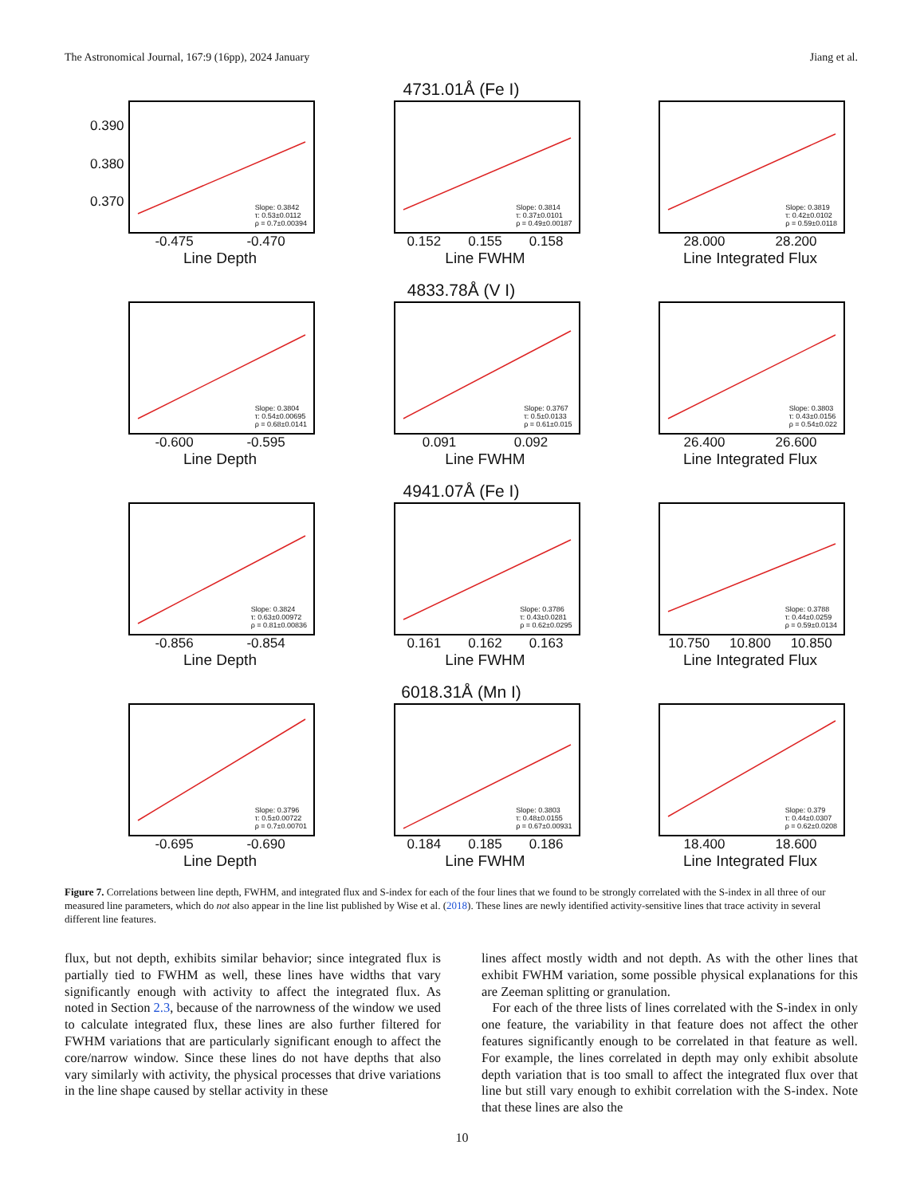The Astronomical Journal, 167:9 (16pp), 2024 January Jiang et al.
4731.01Å (Fe I)
0.390
0.380
0.370
Slope: 0.3842
τ: 0.53±0.0112
ρ = 0.7±0.00394
-0.475 -0.470
Line Depth
Slope: 0.3814
τ: 0.37±0.0101
ρ = 0.49±0.00187
0.152 0.155 0.158
Line FWHM
Slope: 0.3819
τ: 0.42±0.0102
ρ = 0.59±0.0118
28.000 28.200
Line Integrated Flux
4833.78Å (V I)
Slope: 0.3804
τ: 0.54±0.00695
ρ = 0.68±0.0141
-0.600 -0.595
Line Depth
Slope: 0.3767
τ: 0.5±0.0133
ρ = 0.61±0.015
0.091 0.092
Line FWHM
Slope: 0.3803
τ: 0.43±0.0156
ρ = 0.54±0.022
26.400 26.600
Line Integrated Flux
4941.07Å (Fe I)
Slope: 0.3824
τ: 0.63±0.00972
ρ = 0.81±0.00836
-0.856 -0.854
Line Depth
Slope: 0.3786
τ: 0.43±0.0281
ρ = 0.62±0.0295
0.161 0.162 0.163
Line FWHM
Slope: 0.3788
τ: 0.44±0.0259
ρ = 0.59±0.0134
10.750 10.800 10.850
Line Integrated Flux
6018.31Å (Mn I)
Slope: 0.3796
τ: 0.5±0.00722
ρ = 0.7±0.00701
-0.695 -0.690
Line Depth
Slope: 0.3803
τ: 0.48±0.0155
ρ = 0.67±0.00931
0.184 0.185 0.186
Line FWHM
Slope: 0.379
τ: 0.44±0.0307
ρ = 0.62±0.0208
18.400 18.600
Line Integrated Flux
Figure 7. Correlations between line depth, FWHM, and integrated flux and S-index for each of the four lines that we found to be strongly correlated with the S-index in all three of our measured line parameters, which do not also appear in the line list published by Wise et al. (2018). These lines are newly identified activity-sensitive lines that trace activity in several different line features.
flux, but not depth, exhibits similar behavior; since integrated flux is partially tied to FWHM as well, these lines have widths that vary significantly enough with activity to affect the integrated flux. As noted in Section 2.3, because of the narrowness of the window we used to calculate integrated flux, these lines are also further filtered for FWHM variations that are particularly significant enough to affect the core/narrow window. Since these lines do not have depths that also vary similarly with activity, the physical processes that drive variations in the line shape caused by stellar activity in these
lines affect mostly width and not depth. As with the other lines that exhibit FWHM variation, some possible physical explanations for this are Zeeman splitting or granulation.
For each of the three lists of lines correlated with the S-index in only one feature, the variability in that feature does not affect the other features significantly enough to be correlated in that feature as well. For example, the lines correlated in depth may only exhibit absolute depth variation that is too small to affect the integrated flux over that line but still vary enough to exhibit correlation with the S-index. Note that these lines are also the
10